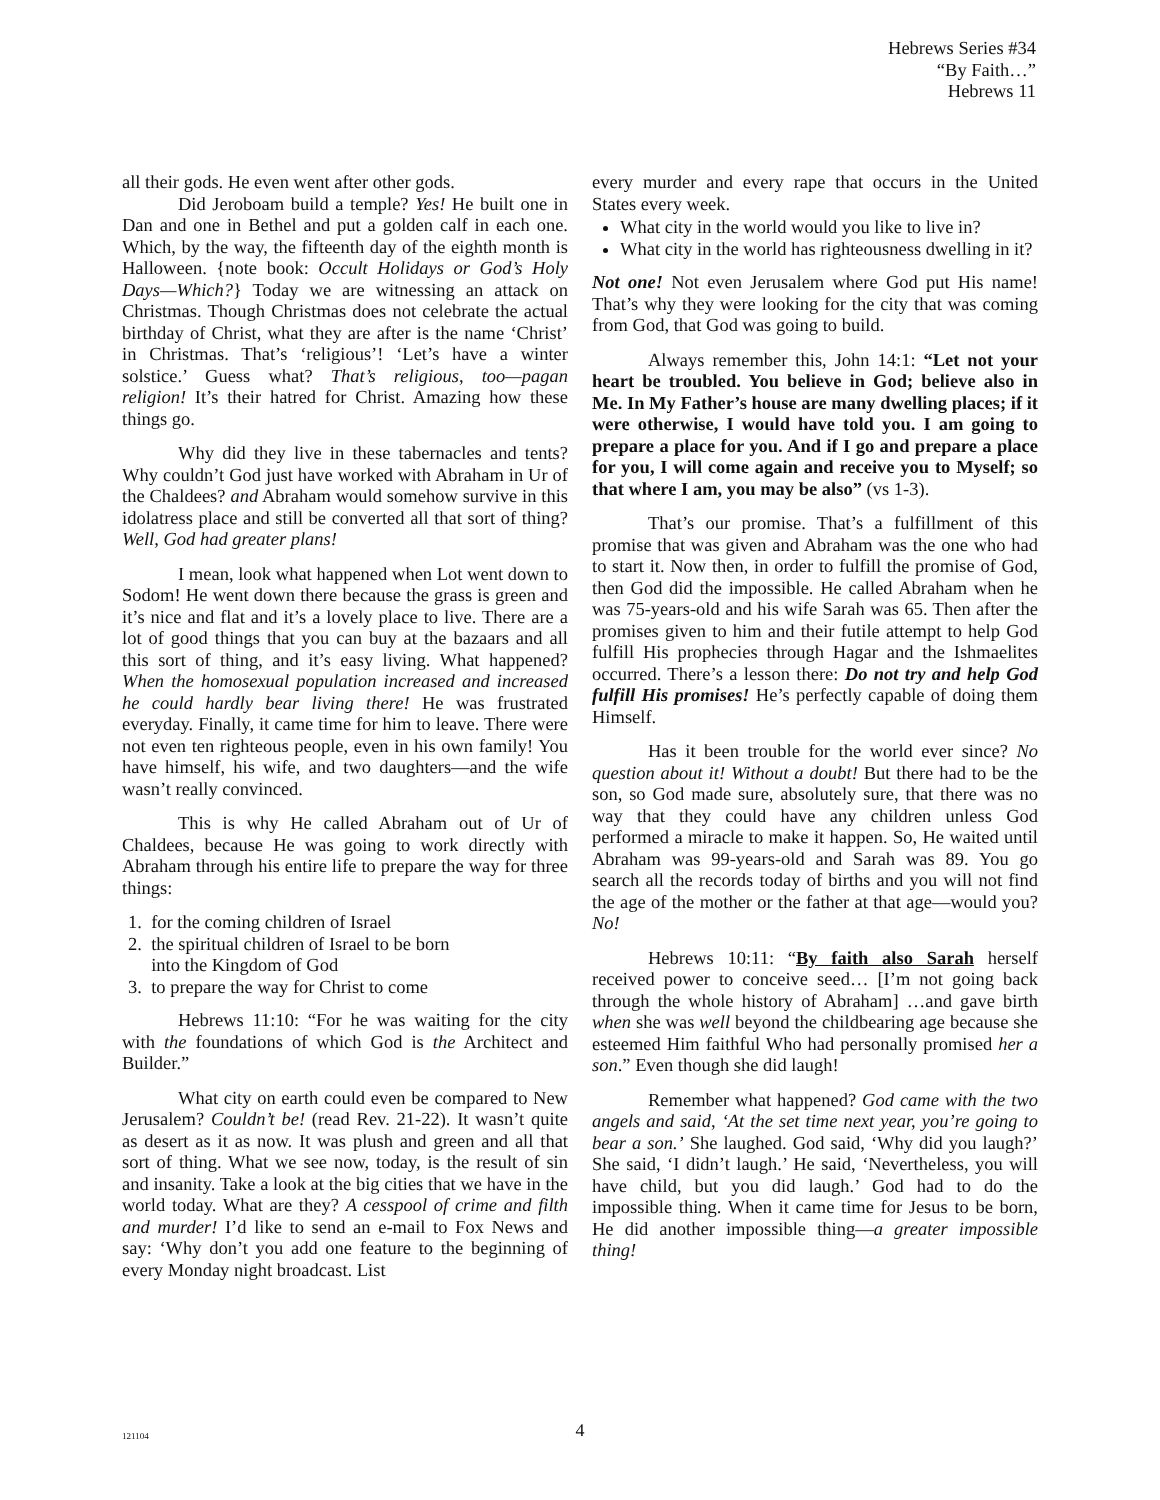Hebrews Series #34
“By Faith…”
Hebrews 11
all their gods. He even went after other gods.
Did Jeroboam build a temple? Yes! He built one in Dan and one in Bethel and put a golden calf in each one. Which, by the way, the fifteenth day of the eighth month is Halloween. {note book: Occult Holidays or God’s Holy Days—Which?} Today we are witnessing an attack on Christmas. Though Christmas does not celebrate the actual birthday of Christ, what they are after is the name ‘Christ’ in Christmas. That’s ‘religious’! ‘Let’s have a winter solstice.’ Guess what? That’s religious, too—pagan religion! It’s their hatred for Christ. Amazing how these things go.
Why did they live in these tabernacles and tents? Why couldn’t God just have worked with Abraham in Ur of the Chaldees? and Abraham would somehow survive in this idolatress place and still be converted all that sort of thing? Well, God had greater plans!
I mean, look what happened when Lot went down to Sodom! He went down there because the grass is green and it’s nice and flat and it’s a lovely place to live. There are a lot of good things that you can buy at the bazaars and all this sort of thing, and it’s easy living. What happened? When the homosexual population increased and increased he could hardly bear living there! He was frustrated everyday. Finally, it came time for him to leave. There were not even ten righteous people, even in his own family! You have himself, his wife, and two daughters—and the wife wasn’t really convinced.
This is why He called Abraham out of Ur of Chaldees, because He was going to work directly with Abraham through his entire life to prepare the way for three things:
1. for the coming children of Israel
2. the spiritual children of Israel to be born
into the Kingdom of God
3. to prepare the way for Christ to come
Hebrews 11:10: “For he was waiting for the city with the foundations of which God is the Architect and Builder.”
What city on earth could even be compared to New Jerusalem? Couldn’t be! (read Rev. 21-22). It wasn’t quite as desert as it as now. It was plush and green and all that sort of thing. What we see now, today, is the result of sin and insanity. Take a look at the big cities that we have in the world today. What are they? A cesspool of crime and filth and murder! I’d like to send an e-mail to Fox News and say: ‘Why don’t you add one feature to the beginning of every Monday night broadcast. List
every murder and every rape that occurs in the United States every week.
What city in the world would you like to live in?
What city in the world has righteousness dwelling in it?
Not one! Not even Jerusalem where God put His name! That’s why they were looking for the city that was coming from God, that God was going to build.
Always remember this, John 14:1: “Let not your heart be troubled. You believe in God; believe also in Me. In My Father’s house are many dwelling places; if it were otherwise, I would have told you. I am going to prepare a place for you. And if I go and prepare a place for you, I will come again and receive you to Myself; so that where I am, you may be also” (vs 1-3).
That’s our promise. That’s a fulfillment of this promise that was given and Abraham was the one who had to start it. Now then, in order to fulfill the promise of God, then God did the impossible. He called Abraham when he was 75-years-old and his wife Sarah was 65. Then after the promises given to him and their futile attempt to help God fulfill His prophecies through Hagar and the Ishmaelites occurred. There’s a lesson there: Do not try and help God fulfill His promises! He’s perfectly capable of doing them Himself.
Has it been trouble for the world ever since? No question about it! Without a doubt! But there had to be the son, so God made sure, absolutely sure, that there was no way that they could have any children unless God performed a miracle to make it happen. So, He waited until Abraham was 99-years-old and Sarah was 89. You go search all the records today of births and you will not find the age of the mother or the father at that age—would you? No!
Hebrews 10:11: “By faith also Sarah herself received power to conceive seed… [I’m not going back through the whole history of Abraham] …and gave birth when she was well beyond the childbearing age because she esteemed Him faithful Who had personally promised her a son.” Even though she did laugh!
Remember what happened? God came with the two angels and said, ‘At the set time next year, you’re going to bear a son.’ She laughed. God said, ‘Why did you laugh?’ She said, ‘I didn’t laugh.’ He said, ‘Nevertheless, you will have child, but you did laugh.’ God had to do the impossible thing. When it came time for Jesus to be born, He did another impossible thing—a greater impossible thing!
121104
4